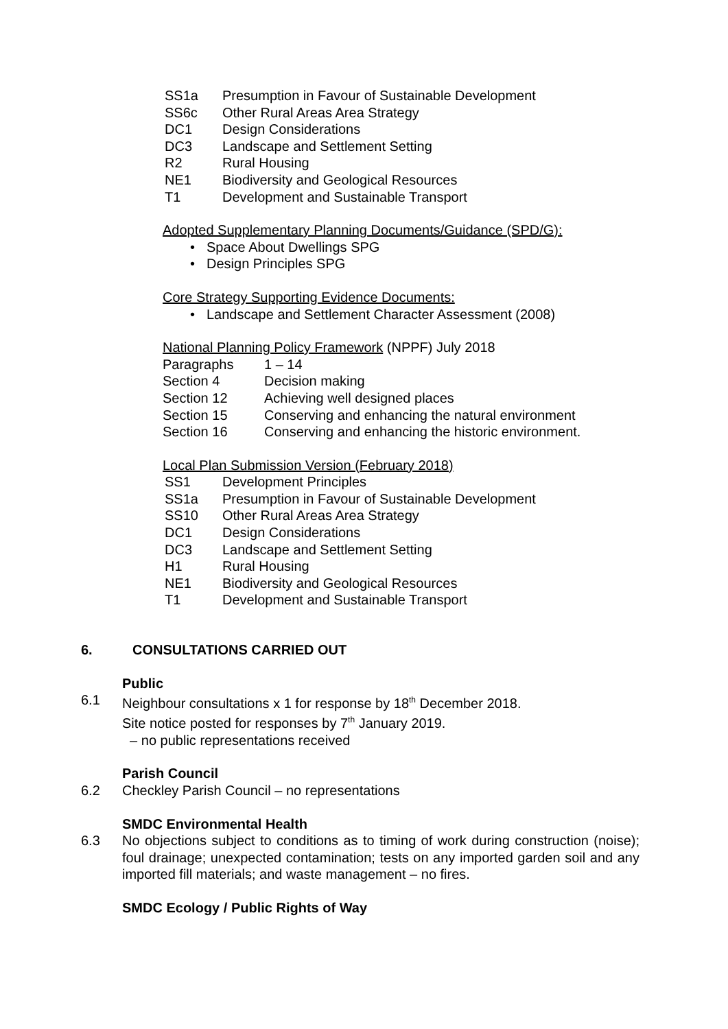SS1a Presumption in Favour of Sustainable Development
SS6c Other Rural Areas Area Strategy
DC1 Design Considerations
DC3 Landscape and Settlement Setting
R2 Rural Housing
NE1 Biodiversity and Geological Resources
T1 Development and Sustainable Transport
Adopted Supplementary Planning Documents/Guidance (SPD/G):
• Space About Dwellings SPG
• Design Principles SPG
Core Strategy Supporting Evidence Documents:
• Landscape and Settlement Character Assessment (2008)
National Planning Policy Framework (NPPF) July 2018
Paragraphs 1 – 14
Section 4 Decision making
Section 12 Achieving well designed places
Section 15 Conserving and enhancing the natural environment
Section 16 Conserving and enhancing the historic environment.
Local Plan Submission Version (February 2018)
SS1 Development Principles
SS1a Presumption in Favour of Sustainable Development
SS10 Other Rural Areas Area Strategy
DC1 Design Considerations
DC3 Landscape and Settlement Setting
H1 Rural Housing
NE1 Biodiversity and Geological Resources
T1 Development and Sustainable Transport
6. CONSULTATIONS CARRIED OUT
Public
6.1 Neighbour consultations x 1 for response by 18<sup>th</sup> December 2018.
Site notice posted for responses by 7<sup>th</sup> January 2019.
– no public representations received
Parish Council
6.2 Checkley Parish Council – no representations
SMDC Environmental Health
6.3 No objections subject to conditions as to timing of work during construction (noise); foul drainage; unexpected contamination; tests on any imported garden soil and any imported fill materials; and waste management – no fires.
SMDC Ecology / Public Rights of Way